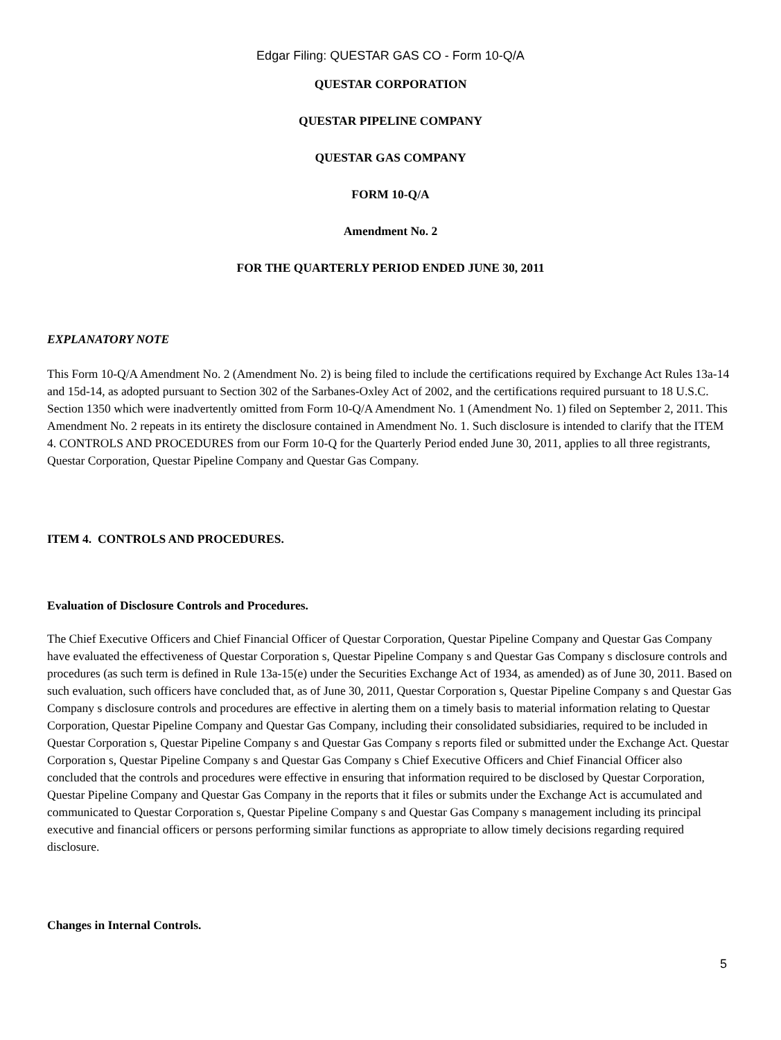Edgar Filing: QUESTAR GAS CO - Form 10-Q/A
QUESTAR CORPORATION
QUESTAR PIPELINE COMPANY
QUESTAR GAS COMPANY
FORM 10-Q/A
Amendment No. 2
FOR THE QUARTERLY PERIOD ENDED JUNE 30, 2011
EXPLANATORY NOTE
This Form 10-Q/A Amendment No. 2 (Amendment No. 2) is being filed to include the certifications required by Exchange Act Rules 13a-14 and 15d-14, as adopted pursuant to Section 302 of the Sarbanes-Oxley Act of 2002, and the certifications required pursuant to 18 U.S.C. Section 1350 which were inadvertently omitted from Form 10-Q/A Amendment No. 1 (Amendment No. 1) filed on September 2, 2011. This Amendment No. 2 repeats in its entirety the disclosure contained in Amendment No. 1. Such disclosure is intended to clarify that the ITEM 4. CONTROLS AND PROCEDURES from our Form 10-Q for the Quarterly Period ended June 30, 2011, applies to all three registrants, Questar Corporation, Questar Pipeline Company and Questar Gas Company.
ITEM 4. CONTROLS AND PROCEDURES.
Evaluation of Disclosure Controls and Procedures.
The Chief Executive Officers and Chief Financial Officer of Questar Corporation, Questar Pipeline Company and Questar Gas Company have evaluated the effectiveness of Questar Corporation s, Questar Pipeline Company s and Questar Gas Company s disclosure controls and procedures (as such term is defined in Rule 13a-15(e) under the Securities Exchange Act of 1934, as amended) as of June 30, 2011. Based on such evaluation, such officers have concluded that, as of June 30, 2011, Questar Corporation s, Questar Pipeline Company s and Questar Gas Company s disclosure controls and procedures are effective in alerting them on a timely basis to material information relating to Questar Corporation, Questar Pipeline Company and Questar Gas Company, including their consolidated subsidiaries, required to be included in Questar Corporation s, Questar Pipeline Company s and Questar Gas Company s reports filed or submitted under the Exchange Act. Questar Corporation s, Questar Pipeline Company s and Questar Gas Company s Chief Executive Officers and Chief Financial Officer also concluded that the controls and procedures were effective in ensuring that information required to be disclosed by Questar Corporation, Questar Pipeline Company and Questar Gas Company in the reports that it files or submits under the Exchange Act is accumulated and communicated to Questar Corporation s, Questar Pipeline Company s and Questar Gas Company s management including its principal executive and financial officers or persons performing similar functions as appropriate to allow timely decisions regarding required disclosure.
Changes in Internal Controls.
5